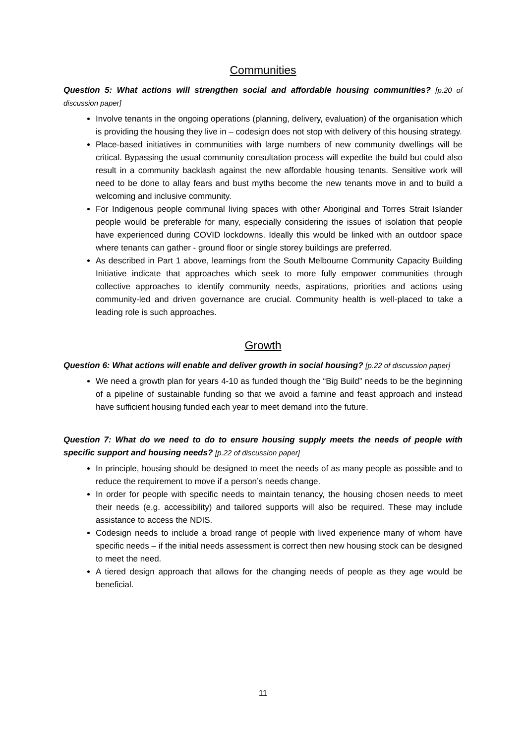Communities
Question 5: What actions will strengthen social and affordable housing communities? [p.20 of discussion paper]
Involve tenants in the ongoing operations (planning, delivery, evaluation) of the organisation which is providing the housing they live in – codesign does not stop with delivery of this housing strategy.
Place-based initiatives in communities with large numbers of new community dwellings will be critical. Bypassing the usual community consultation process will expedite the build but could also result in a community backlash against the new affordable housing tenants. Sensitive work will need to be done to allay fears and bust myths become the new tenants move in and to build a welcoming and inclusive community.
For Indigenous people communal living spaces with other Aboriginal and Torres Strait Islander people would be preferable for many, especially considering the issues of isolation that people have experienced during COVID lockdowns. Ideally this would be linked with an outdoor space where tenants can gather - ground floor or single storey buildings are preferred.
As described in Part 1 above, learnings from the South Melbourne Community Capacity Building Initiative indicate that approaches which seek to more fully empower communities through collective approaches to identify community needs, aspirations, priorities and actions using community-led and driven governance are crucial. Community health is well-placed to take a leading role is such approaches.
Growth
Question 6: What actions will enable and deliver growth in social housing? [p.22 of discussion paper]
We need a growth plan for years 4-10 as funded though the “Big Build” needs to be the beginning of a pipeline of sustainable funding so that we avoid a famine and feast approach and instead have sufficient housing funded each year to meet demand into the future.
Question 7: What do we need to do to ensure housing supply meets the needs of people with specific support and housing needs? [p.22 of discussion paper]
In principle, housing should be designed to meet the needs of as many people as possible and to reduce the requirement to move if a person’s needs change.
In order for people with specific needs to maintain tenancy, the housing chosen needs to meet their needs (e.g. accessibility) and tailored supports will also be required. These may include assistance to access the NDIS.
Codesign needs to include a broad range of people with lived experience many of whom have specific needs – if the initial needs assessment is correct then new housing stock can be designed to meet the need.
A tiered design approach that allows for the changing needs of people as they age would be beneficial.
11